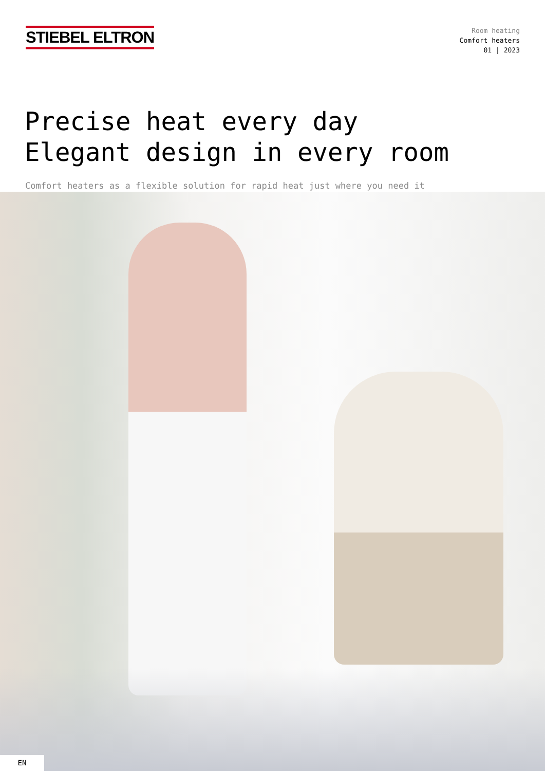STIEBEL ELTRON
Room heating
Comfort heaters
01 | 2023
Precise heat every day
Elegant design in every room
Comfort heaters as a flexible solution for rapid heat just where you need it
EN